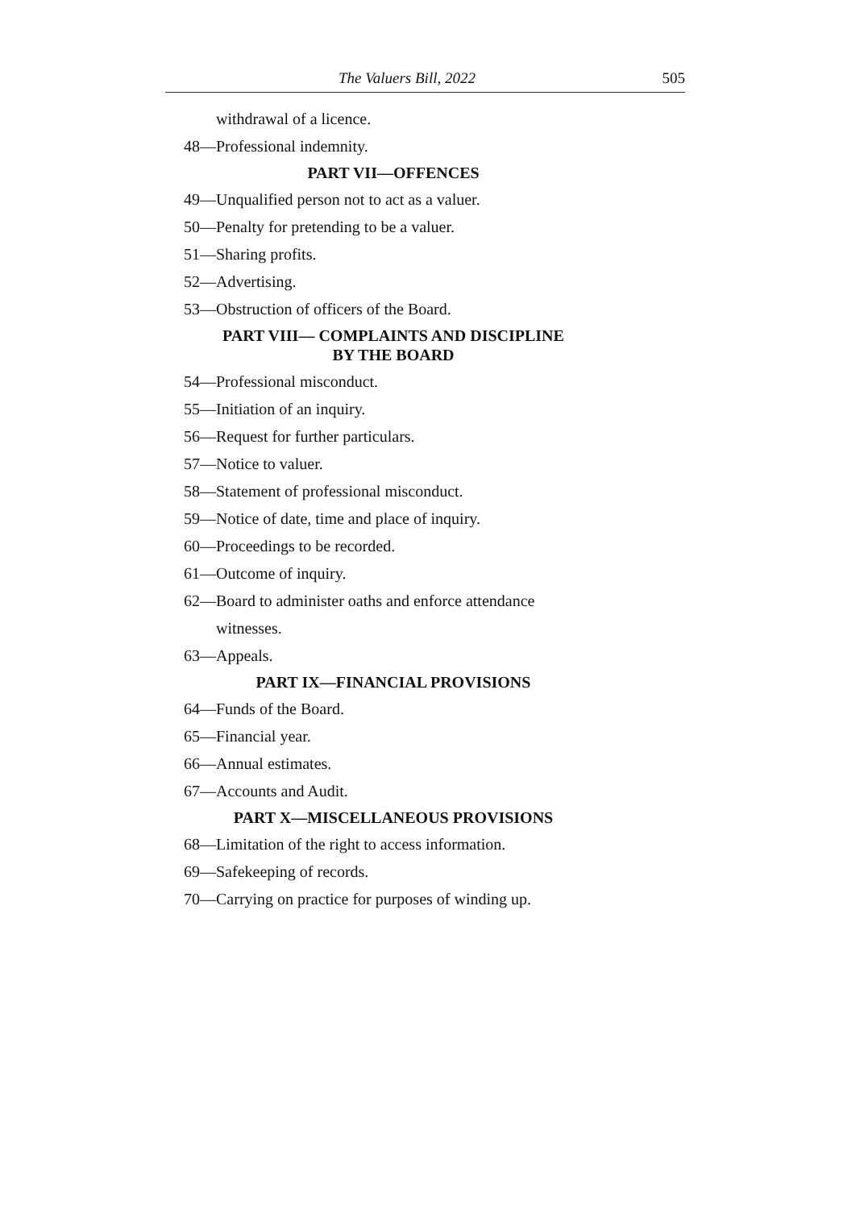The Valuers Bill, 2022 505
withdrawal of a licence.
48—Professional indemnity.
PART VII—OFFENCES
49—Unqualified person not to act as a valuer.
50—Penalty for pretending to be a valuer.
51—Sharing profits.
52—Advertising.
53—Obstruction of officers of the Board.
PART VIII— COMPLAINTS AND DISCIPLINE
BY THE BOARD
54—Professional misconduct.
55—Initiation of an inquiry.
56—Request for further particulars.
57—Notice to valuer.
58—Statement of professional misconduct.
59—Notice of date, time and place of inquiry.
60—Proceedings to be recorded.
61—Outcome of inquiry.
62—Board to administer oaths and enforce attendance
witnesses.
63—Appeals.
PART IX—FINANCIAL PROVISIONS
64—Funds of the Board.
65—Financial year.
66—Annual estimates.
67—Accounts and Audit.
PART X—MISCELLANEOUS PROVISIONS
68—Limitation of the right to access information.
69—Safekeeping of records.
70—Carrying on practice for purposes of winding up.